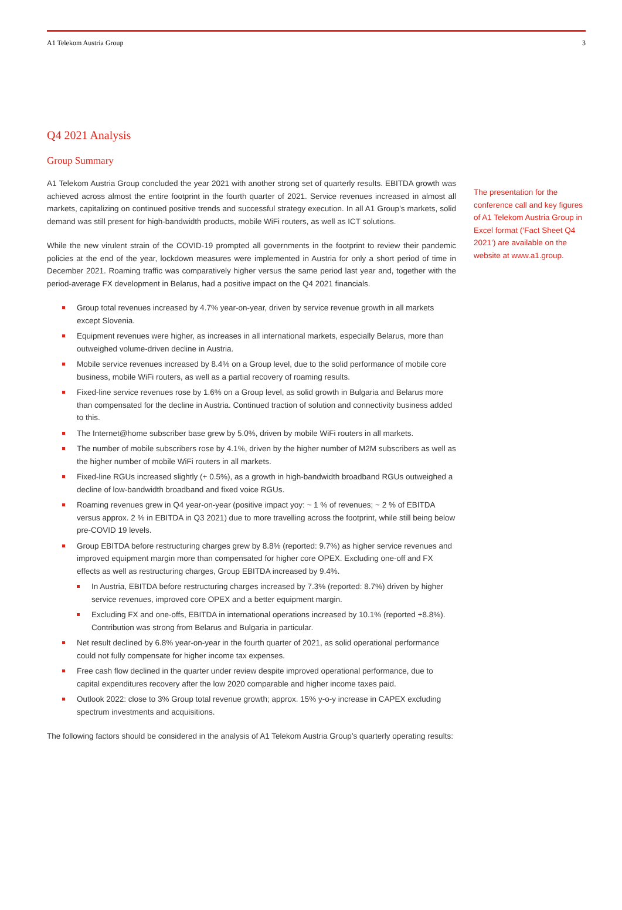A1 Telekom Austria Group 3
Q4 2021 Analysis
Group Summary
A1 Telekom Austria Group concluded the year 2021 with another strong set of quarterly results. EBITDA growth was achieved across almost the entire footprint in the fourth quarter of 2021. Service revenues increased in almost all markets, capitalizing on continued positive trends and successful strategy execution. In all A1 Group’s markets, solid demand was still present for high-bandwidth products, mobile WiFi routers, as well as ICT solutions.
While the new virulent strain of the COVID-19 prompted all governments in the footprint to review their pandemic policies at the end of the year, lockdown measures were implemented in Austria for only a short period of time in December 2021. Roaming traffic was comparatively higher versus the same period last year and, together with the period-average FX development in Belarus, had a positive impact on the Q4 2021 financials.
Group total revenues increased by 4.7% year-on-year, driven by service revenue growth in all markets except Slovenia.
Equipment revenues were higher, as increases in all international markets, especially Belarus, more than outweighed volume-driven decline in Austria.
Mobile service revenues increased by 8.4% on a Group level, due to the solid performance of mobile core business, mobile WiFi routers, as well as a partial recovery of roaming results.
Fixed-line service revenues rose by 1.6% on a Group level, as solid growth in Bulgaria and Belarus more than compensated for the decline in Austria. Continued traction of solution and connectivity business added to this.
The Internet@home subscriber base grew by 5.0%, driven by mobile WiFi routers in all markets.
The number of mobile subscribers rose by 4.1%, driven by the higher number of M2M subscribers as well as the higher number of mobile WiFi routers in all markets.
Fixed-line RGUs increased slightly (+ 0.5%), as a growth in high-bandwidth broadband RGUs outweighed a decline of low-bandwidth broadband and fixed voice RGUs.
Roaming revenues grew in Q4 year-on-year (positive impact yoy: ~ 1 % of revenues; ~ 2 % of EBITDA versus approx. 2 % in EBITDA in Q3 2021) due to more travelling across the footprint, while still being below pre-COVID 19 levels.
Group EBITDA before restructuring charges grew by 8.8% (reported: 9.7%) as higher service revenues and improved equipment margin more than compensated for higher core OPEX. Excluding one-off and FX effects as well as restructuring charges, Group EBITDA increased by 9.4%.
In Austria, EBITDA before restructuring charges increased by 7.3% (reported: 8.7%) driven by higher service revenues, improved core OPEX and a better equipment margin.
Excluding FX and one-offs, EBITDA in international operations increased by 10.1% (reported +8.8%). Contribution was strong from Belarus and Bulgaria in particular.
Net result declined by 6.8% year-on-year in the fourth quarter of 2021, as solid operational performance could not fully compensate for higher income tax expenses.
Free cash flow declined in the quarter under review despite improved operational performance, due to capital expenditures recovery after the low 2020 comparable and higher income taxes paid.
Outlook 2022: close to 3% Group total revenue growth; approx. 15% y-o-y increase in CAPEX excluding spectrum investments and acquisitions.
The following factors should be considered in the analysis of A1 Telekom Austria Group’s quarterly operating results:
The presentation for the conference call and key figures of A1 Telekom Austria Group in Excel format (‘Fact Sheet Q4 2021’) are available on the website at www.a1.group.